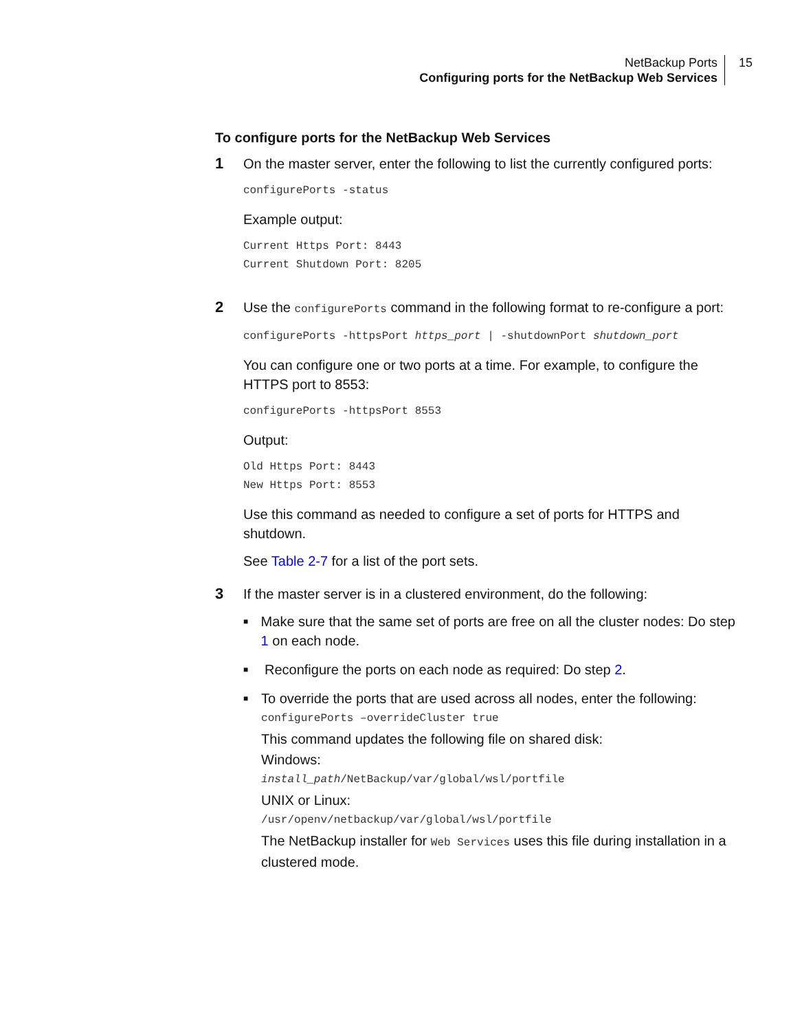NetBackup Ports
Configuring ports for the NetBackup Web Services
15
To configure ports for the NetBackup Web Services
1 On the master server, enter the following to list the currently configured ports:
configurePorts -status
Example output:
Current Https Port: 8443
Current Shutdown Port: 8205
2 Use the configurePorts command in the following format to re-configure a port:
configurePorts -httpsPort https_port | -shutdownPort shutdown_port
You can configure one or two ports at a time. For example, to configure the HTTPS port to 8553:
configurePorts -httpsPort 8553
Output:
Old Https Port: 8443
New Https Port: 8553
Use this command as needed to configure a set of ports for HTTPS and shutdown.
See Table 2-7 for a list of the port sets.
3 If the master server is in a clustered environment, do the following:
■
Make sure that the same set of ports are free on all the cluster nodes: Do step 1 on each node.
■
Reconfigure the ports on each node as required: Do step 2.
■
To override the ports that are used across all nodes, enter the following:
configurePorts –overrideCluster true
This command updates the following file on shared disk:
Windows:
install_path/NetBackup/var/global/wsl/portfile
UNIX or Linux:
/usr/openv/netbackup/var/global/wsl/portfile
The NetBackup installer for Web Services uses this file during installation in a clustered mode.